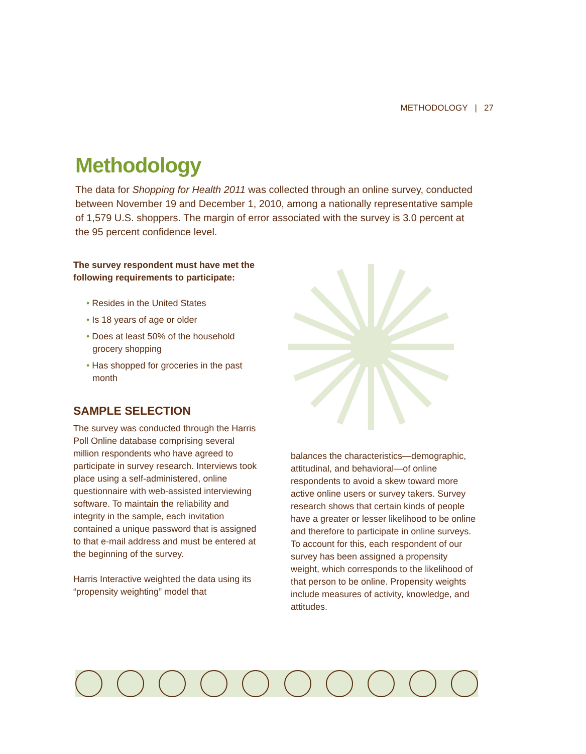METHODOLOGY | 27
Methodology
The data for Shopping for Health 2011 was collected through an online survey, conducted between November 19 and December 1, 2010, among a nationally representative sample of 1,579 U.S. shoppers. The margin of error associated with the survey is 3.0 percent at the 95 percent confidence level.
The survey respondent must have met the following requirements to participate:
• Resides in the United States
• Is 18 years of age or older
• Does at least 50% of the household grocery shopping
• Has shopped for groceries in the past month
SAMPLE SELECTION
The survey was conducted through the Harris Poll Online database comprising several million respondents who have agreed to participate in survey research. Interviews took place using a self-administered, online questionnaire with web-assisted interviewing software. To maintain the reliability and integrity in the sample, each invitation contained a unique password that is assigned to that e-mail address and must be entered at the beginning of the survey.
Harris Interactive weighted the data using its “propensity weighting” model that
balances the characteristics—demographic, attitudinal, and behavioral—of online respondents to avoid a skew toward more active online users or survey takers. Survey research shows that certain kinds of people have a greater or lesser likelihood to be online and therefore to participate in online surveys. To account for this, each respondent of our survey has been assigned a propensity weight, which corresponds to the likelihood of that person to be online. Propensity weights include measures of activity, knowledge, and attitudes.